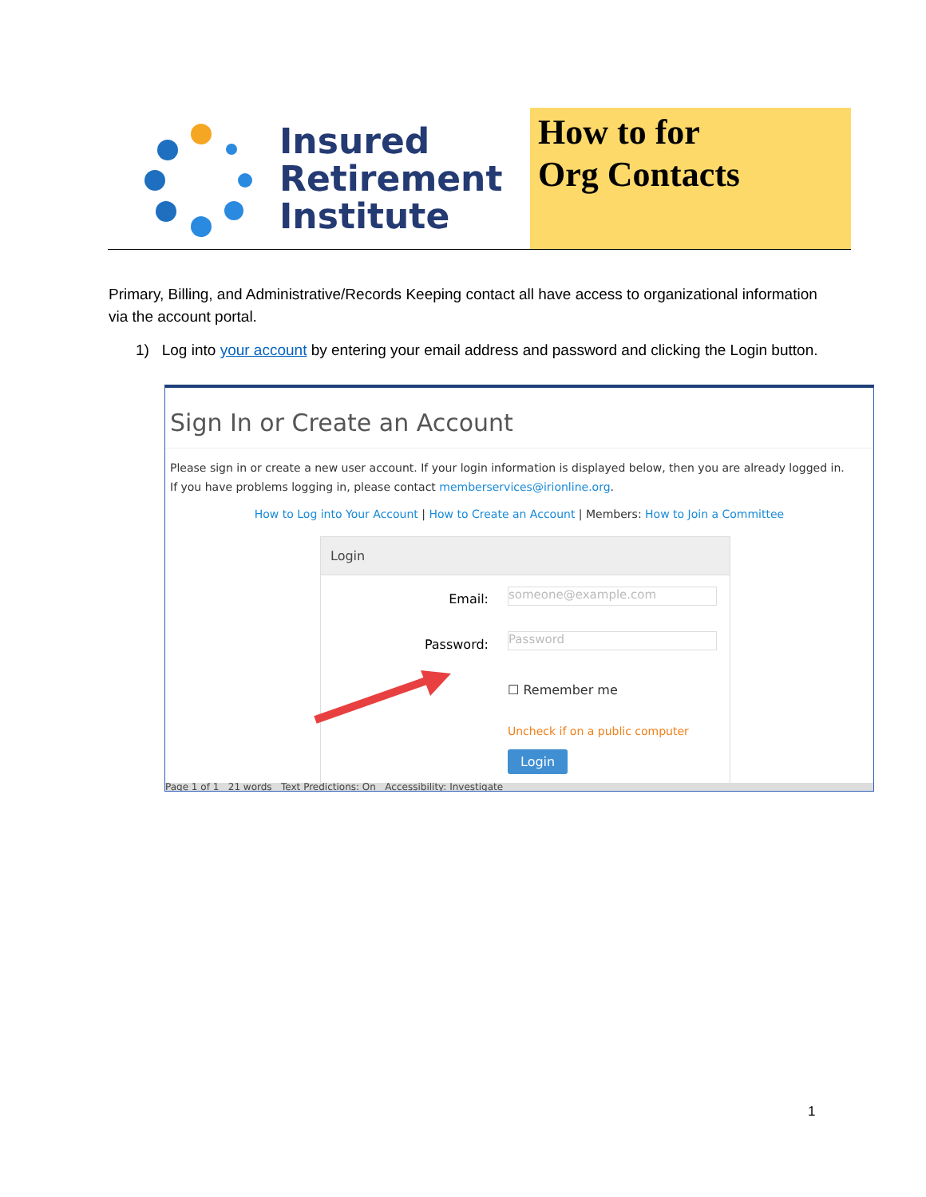Insured
Retirement
Institute
How to for
Org Contacts
Primary, Billing, and Administrative/Records Keeping contact all have access to organizational information via the account portal.
1) Log into your account by entering your email address and password and clicking the Login button.
Sign In or Create an Account
Please sign in or create a new user account. If your login information is displayed below, then you are already logged in.
If you have problems logging in, please contact memberservices@irionline.org.
How to Log into Your Account | How to Create an Account | Members: How to Join a Committee
Login
Email: someone@example.com
Password: Password
☐ Remember me
Uncheck if on a public computer
Login
Page 1 of 1 21 words Text Predictions: On Accessibility: Investigate
1